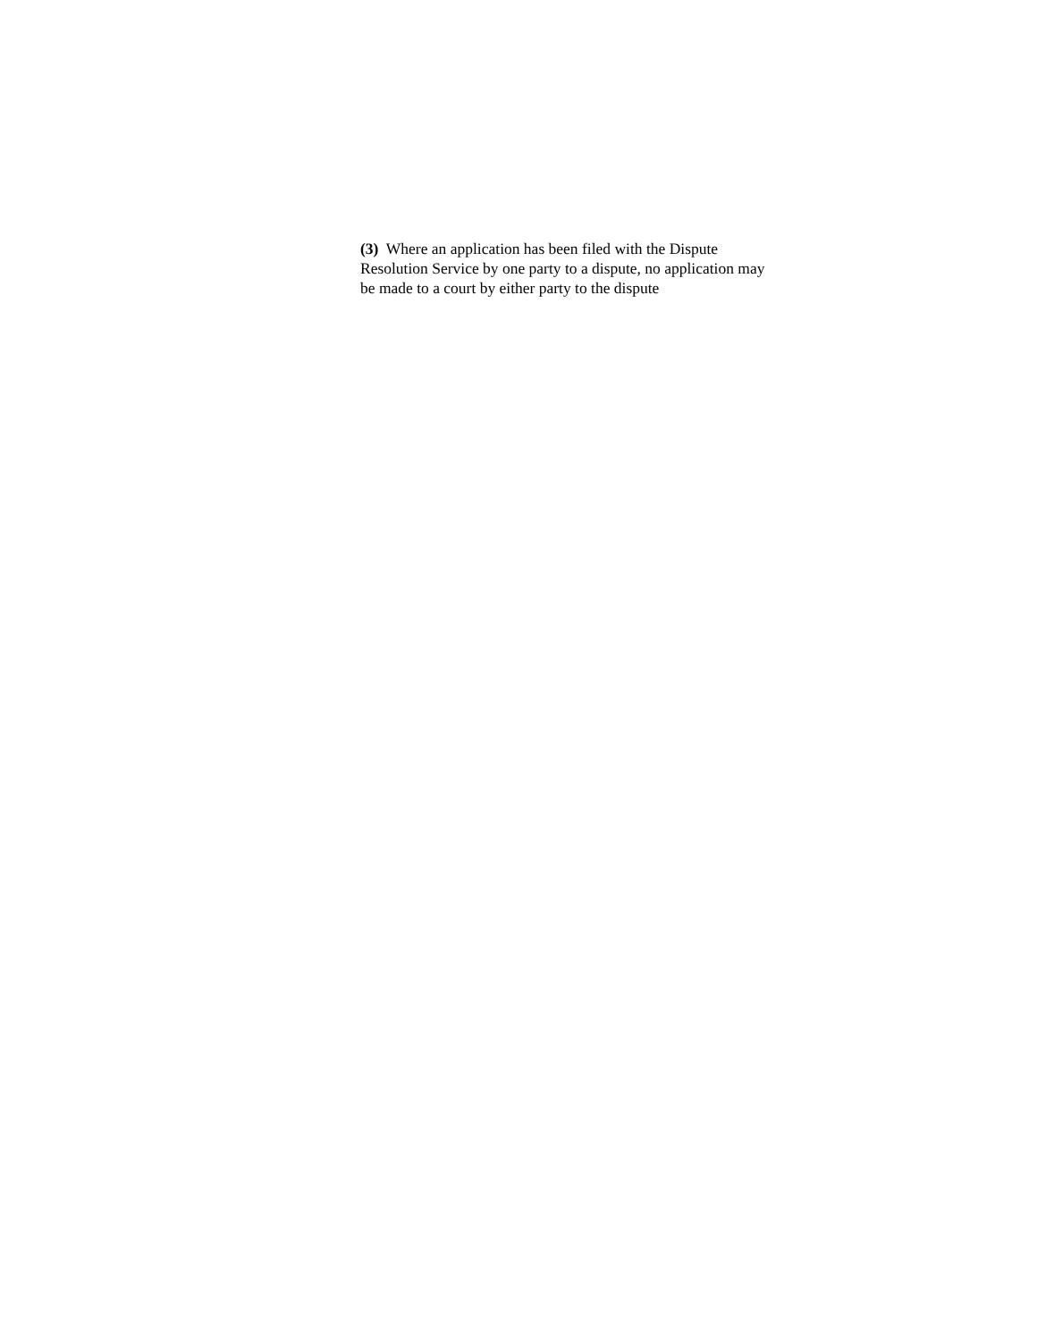(3) Where an application has been filed with the Dispute Resolution Service by one party to a dispute, no application may be made to a court by either party to the dispute